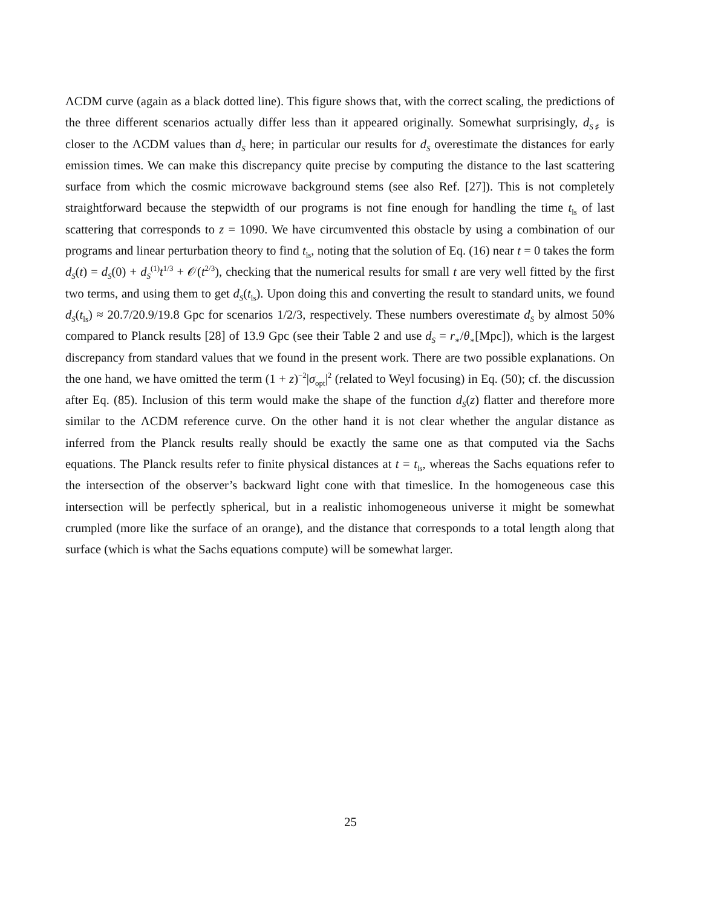ΛCDM curve (again as a black dotted line). This figure shows that, with the correct scaling, the predictions of the three different scenarios actually differ less than it appeared originally. Somewhat surprisingly, d<sub>S♯</sub> is closer to the ΛCDM values than d<sub>S</sub> here; in particular our results for d<sub>S</sub> overestimate the distances for early emission times. We can make this discrepancy quite precise by computing the distance to the last scattering surface from which the cosmic microwave background stems (see also Ref. [27]). This is not completely straightforward because the stepwidth of our programs is not fine enough for handling the time t<sub>ls</sub> of last scattering that corresponds to z = 1090. We have circumvented this obstacle by using a combination of our programs and linear perturbation theory to find t<sub>ls</sub>, noting that the solution of Eq. (16) near t = 0 takes the form d<sub>S</sub>(t) = d<sub>S</sub>(0) + d<sub>S</sub><sup>(1)</sup>t<sup>1/3</sup> + 𝒪(t<sup>2/3</sup>), checking that the numerical results for small t are very well fitted by the first two terms, and using them to get d<sub>S</sub>(t<sub>ls</sub>). Upon doing this and converting the result to standard units, we found d<sub>S</sub>(t<sub>ls</sub>) ≈ 20.7/20.9/19.8 Gpc for scenarios 1/2/3, respectively. These numbers overestimate d<sub>S</sub> by almost 50% compared to Planck results [28] of 13.9 Gpc (see their Table 2 and use d<sub>S</sub> = r<sub>∗</sub>/θ<sub>∗</sub>[Mpc]), which is the largest discrepancy from standard values that we found in the present work. There are two possible explanations. On the one hand, we have omitted the term (1 + z)<sup>−2</sup>|σ<sub>opt</sub>|<sup>2</sup> (related to Weyl focusing) in Eq. (50); cf. the discussion after Eq. (85). Inclusion of this term would make the shape of the function d<sub>S</sub>(z) flatter and therefore more similar to the ΛCDM reference curve. On the other hand it is not clear whether the angular distance as inferred from the Planck results really should be exactly the same one as that computed via the Sachs equations. The Planck results refer to finite physical distances at t = t<sub>ls</sub>, whereas the Sachs equations refer to the intersection of the observer’s backward light cone with that timeslice. In the homogeneous case this intersection will be perfectly spherical, but in a realistic inhomogeneous universe it might be somewhat crumpled (more like the surface of an orange), and the distance that corresponds to a total length along that surface (which is what the Sachs equations compute) will be somewhat larger.
25